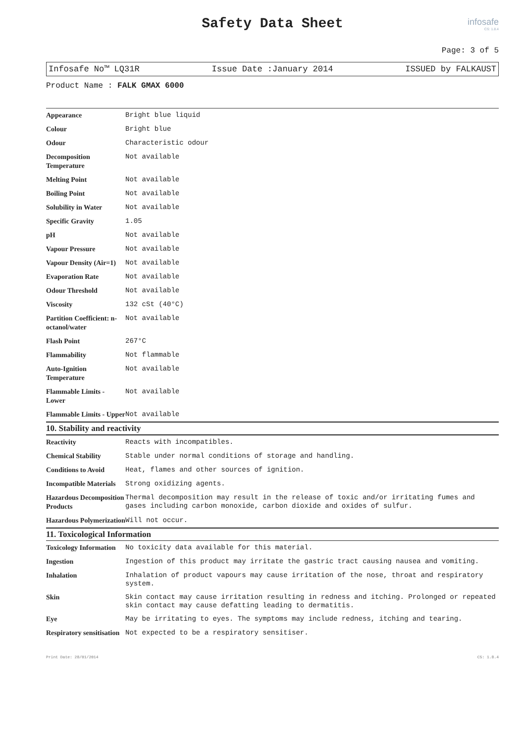Safety Data Sheet
infosafe
CS: 1.8.4
Page: 3 of 5
Infosafe No™ LQ31R Issue Date :January 2014 ISSUED by FALKAUST
Product Name : FALK GMAX 6000
| Appearance | Bright blue liquid |
| Colour | Bright blue |
| Odour | Characteristic odour |
| Decomposition Temperature | Not available |
| Melting Point | Not available |
| Boiling Point | Not available |
| Solubility in Water | Not available |
| Specific Gravity | 1.05 |
| pH | Not available |
| Vapour Pressure | Not available |
| Vapour Density (Air=1) | Not available |
| Evaporation Rate | Not available |
| Odour Threshold | Not available |
| Viscosity | 132 cSt (40°C) |
| Partition Coefficient: n-octanol/water | Not available |
| Flash Point | 267°C |
| Flammability | Not flammable |
| Auto-Ignition Temperature | Not available |
| Flammable Limits - Lower | Not available |
| Flammable Limits - Upper | Not available |
10. Stability and reactivity
| Reactivity | Reacts with incompatibles. |
| Chemical Stability | Stable under normal conditions of storage and handling. |
| Conditions to Avoid | Heat, flames and other sources of ignition. |
| Incompatible Materials | Strong oxidizing agents. |
| Hazardous Decomposition Products | Thermal decomposition may result in the release of toxic and/or irritating fumes and gases including carbon monoxide, carbon dioxide and oxides of sulfur. |
| Hazardous Polymerization | Will not occur. |
11. Toxicological Information
| Toxicology Information | No toxicity data available for this material. |
| Ingestion | Ingestion of this product may irritate the gastric tract causing nausea and vomiting. |
| Inhalation | Inhalation of product vapours may cause irritation of the nose, throat and respiratory system. |
| Skin | Skin contact may cause irritation resulting in redness and itching. Prolonged or repeated skin contact may cause defatting leading to dermatitis. |
| Eye | May be irritating to eyes. The symptoms may include redness, itching and tearing. |
| Respiratory sensitisation | Not expected to be a respiratory sensitiser. |
Print Date: 28/01/2014 CS: 1.8.4